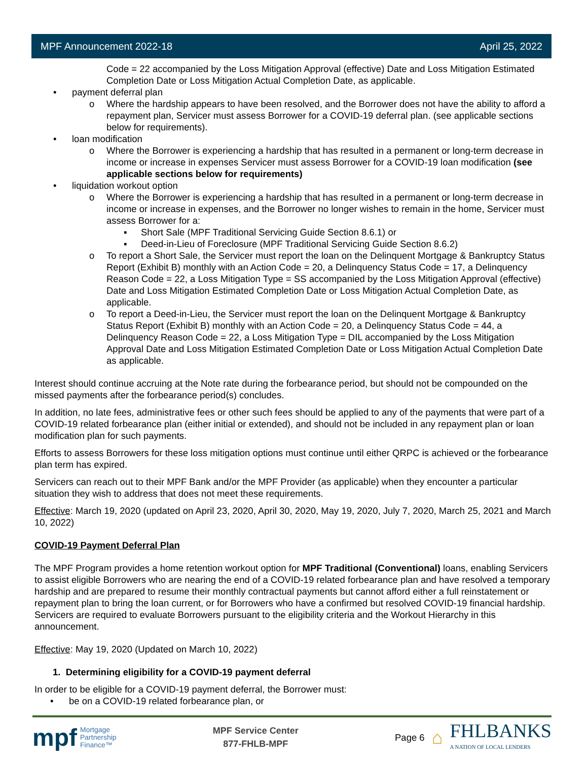MPF Announcement 2022-18 April 25, 2022
Code = 22 accompanied by the Loss Mitigation Approval (effective) Date and Loss Mitigation Estimated Completion Date or Loss Mitigation Actual Completion Date, as applicable.
• payment deferral plan
o Where the hardship appears to have been resolved, and the Borrower does not have the ability to afford a repayment plan, Servicer must assess Borrower for a COVID-19 deferral plan. (see applicable sections below for requirements).
• loan modification
o Where the Borrower is experiencing a hardship that has resulted in a permanent or long-term decrease in income or increase in expenses Servicer must assess Borrower for a COVID-19 loan modification (see applicable sections below for requirements)
• liquidation workout option
o Where the Borrower is experiencing a hardship that has resulted in a permanent or long-term decrease in income or increase in expenses, and the Borrower no longer wishes to remain in the home, Servicer must assess Borrower for a:
▪ Short Sale (MPF Traditional Servicing Guide Section 8.6.1) or
▪ Deed-in-Lieu of Foreclosure (MPF Traditional Servicing Guide Section 8.6.2)
o To report a Short Sale, the Servicer must report the loan on the Delinquent Mortgage & Bankruptcy Status Report (Exhibit B) monthly with an Action Code = 20, a Delinquency Status Code = 17, a Delinquency Reason Code = 22, a Loss Mitigation Type = SS accompanied by the Loss Mitigation Approval (effective) Date and Loss Mitigation Estimated Completion Date or Loss Mitigation Actual Completion Date, as applicable.
o To report a Deed-in-Lieu, the Servicer must report the loan on the Delinquent Mortgage & Bankruptcy Status Report (Exhibit B) monthly with an Action Code = 20, a Delinquency Status Code = 44, a Delinquency Reason Code = 22, a Loss Mitigation Type = DIL accompanied by the Loss Mitigation Approval Date and Loss Mitigation Estimated Completion Date or Loss Mitigation Actual Completion Date as applicable.
Interest should continue accruing at the Note rate during the forbearance period, but should not be compounded on the missed payments after the forbearance period(s) concludes.
In addition, no late fees, administrative fees or other such fees should be applied to any of the payments that were part of a COVID-19 related forbearance plan (either initial or extended), and should not be included in any repayment plan or loan modification plan for such payments.
Efforts to assess Borrowers for these loss mitigation options must continue until either QRPC is achieved or the forbearance plan term has expired.
Servicers can reach out to their MPF Bank and/or the MPF Provider (as applicable) when they encounter a particular situation they wish to address that does not meet these requirements.
Effective: March 19, 2020 (updated on April 23, 2020, April 30, 2020, May 19, 2020, July 7, 2020, March 25, 2021 and March 10, 2022)
COVID-19 Payment Deferral Plan
The MPF Program provides a home retention workout option for MPF Traditional (Conventional) loans, enabling Servicers to assist eligible Borrowers who are nearing the end of a COVID-19 related forbearance plan and have resolved a temporary hardship and are prepared to resume their monthly contractual payments but cannot afford either a full reinstatement or repayment plan to bring the loan current, or for Borrowers who have a confirmed but resolved COVID-19 financial hardship. Servicers are required to evaluate Borrowers pursuant to the eligibility criteria and the Workout Hierarchy in this announcement.
Effective: May 19, 2020 (Updated on March 10, 2022)
1. Determining eligibility for a COVID-19 payment deferral
In order to be eligible for a COVID-19 payment deferral, the Borrower must:
• be on a COVID-19 related forbearance plan, or
mpf Mortgage
Partnership
Finance™
MPF Service Center
877-FHLB-MPF
Page 6 ⌂
FHLBANKS
A NATION OF LOCAL LENDERS